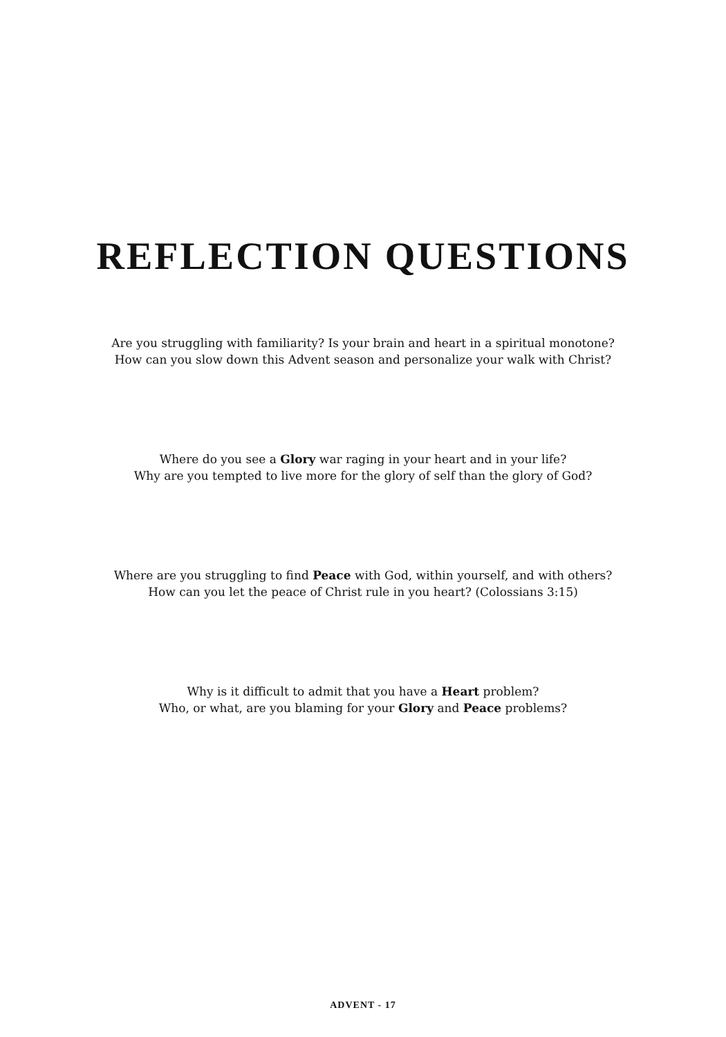REFLECTION QUESTIONS
Are you struggling with familiarity? Is your brain and heart in a spiritual monotone?
How can you slow down this Advent season and personalize your walk with Christ?
Where do you see a Glory war raging in your heart and in your life?
Why are you tempted to live more for the glory of self than the glory of God?
Where are you struggling to find Peace with God, within yourself, and with others?
How can you let the peace of Christ rule in you heart? (Colossians 3:15)
Why is it difficult to admit that you have a Heart problem?
Who, or what, are you blaming for your Glory and Peace problems?
ADVENT - 17